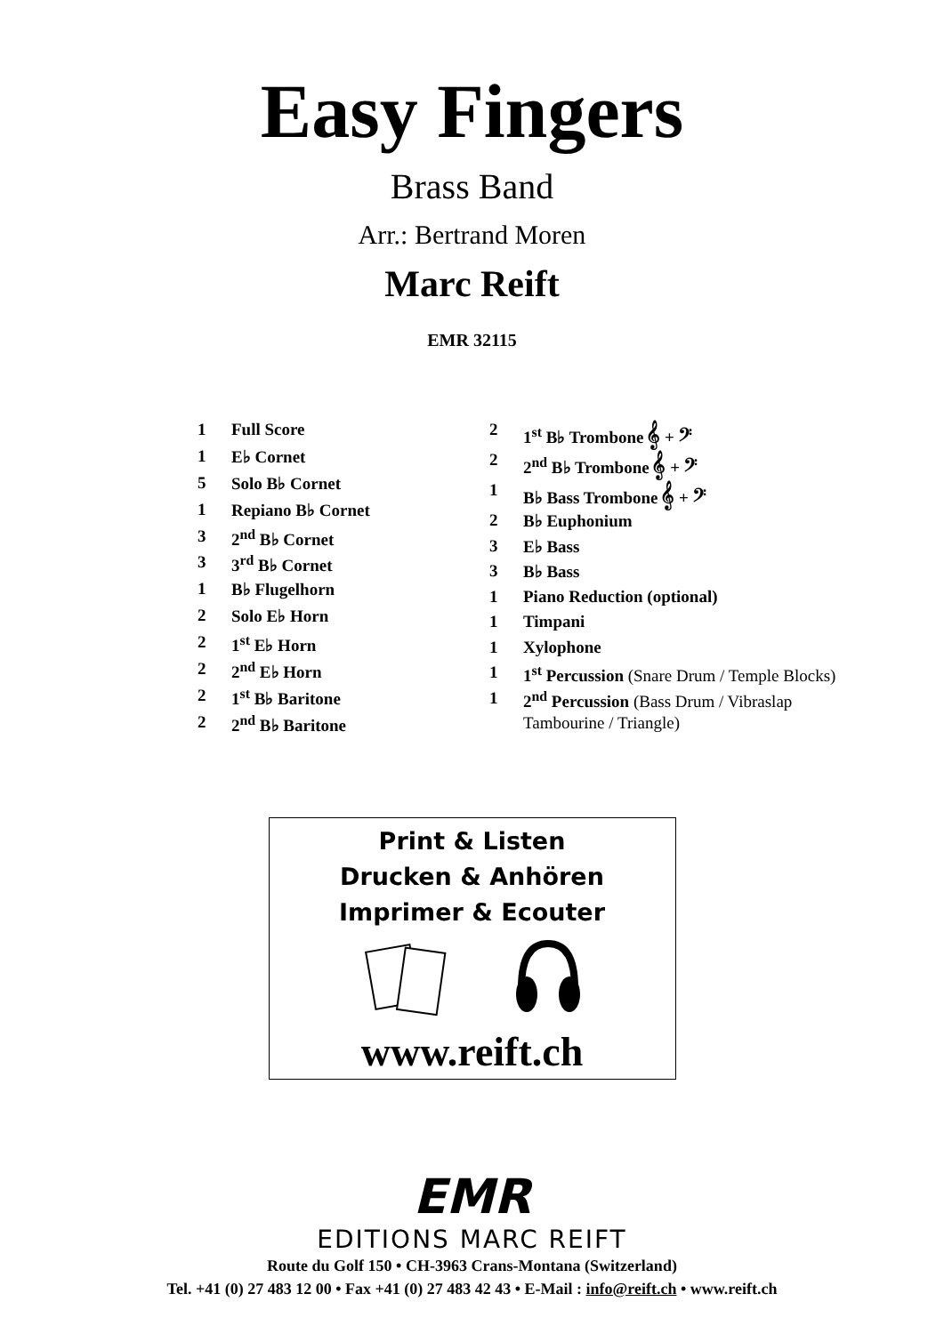Easy Fingers
Brass Band
Arr.: Bertrand Moren
Marc Reift
EMR 32115
| 1 | Full Score |
| 1 | E♭ Cornet |
| 5 | Solo B♭ Cornet |
| 1 | Repiano B♭ Cornet |
| 3 | 2<sup>nd</sup> B♭ Cornet |
| 3 | 3<sup>rd</sup> B♭ Cornet |
| 1 | B♭ Flugelhorn |
| 2 | Solo E♭ Horn |
| 2 | 1<sup>st</sup> E♭ Horn |
| 2 | 2<sup>nd</sup> E♭ Horn |
| 2 | 1<sup>st</sup> B♭ Baritone |
| 2 | 2<sup>nd</sup> B♭ Baritone |
| 2 | 1<sup>st</sup> B♭ Trombone 𝄞 + 𝄢 |
| 2 | 2<sup>nd</sup> B♭ Trombone 𝄞 + 𝄢 |
| 1 | B♭ Bass Trombone 𝄞 + 𝄢 |
| 2 | B♭ Euphonium |
| 3 | E♭ Bass |
| 3 | B♭ Bass |
| 1 | Piano Reduction (optional) |
| 1 | Timpani |
| 1 | Xylophone |
| 1 | 1<sup>st</sup> Percussion (Snare Drum / Temple Blocks) |
| 1 | 2<sup>nd</sup> Percussion (Bass Drum / Vibraslap |
| | Tambourine / Triangle) |
Print & Listen
Drucken & Anhören
Imprimer & Ecouter
www.reift.ch
EMR
EDITIONS MARC REIFT
Route du Golf 150 • CH-3963 Crans-Montana (Switzerland)
Tel. +41 (0) 27 483 12 00 • Fax +41 (0) 27 483 42 43 • E-Mail : info@reift.ch • www.reift.ch